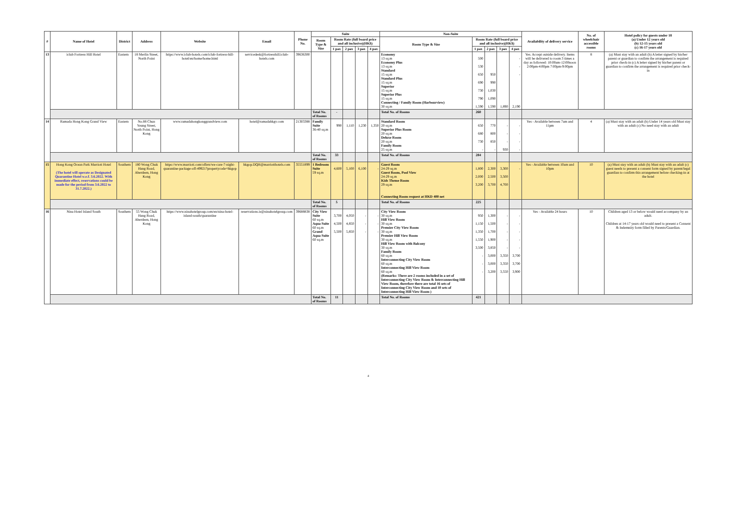| # | Name of Hotel | District | Address | Website | Email | Phone No. | Suite | | | | | Non-Suite | | | | | Availability of delivery service | No. of wheelchair accessible rooms | Hotel policy for guests under 18 (a) Under 12 years old (b) 12-15 years old (c) 16-17 years old |
| --- | --- | --- | --- | --- | --- | --- | --- | --- | --- | --- | --- | --- | --- | --- | --- | --- | --- | --- | --- |
| | | | | | | | Room Type & Size | Room Rate (full board price and all inclusive)(HK$) | | | | Room Type & Size | Room Rate (full board price and all inclusive)(HK$) | | | | | | |
| | | | | | | | | 1 pax | 2 pax | 3 pax | 4 pax | | 1 pax | 2 pax | 3 pax | 4 pax | | | |
| 13 | iclub Fortress Hill Hotel | Eastern | 18 Merlin Street, North Point | https://www.iclub-hotels.com/iclub-fortress-hill-hotel/en/home/home.html | servicedesk@fortresshill.iclub-hotels.com | 39636300 | | | | | | Economy 13 sq.m Economy Plus 13 sq.m Standard 15 sq.m Standard Plus 15 sq.m Superior 15 sq.m Superior Plus 15 sq.m Connecting / Family Room (Harbourview) 30 sq.m | 500 530 650 690 730 790 1,590 | 950 990 1,030 1,090 1,590 | 1,890 | - - - 2,190 | Yes. Accept outside delivery. Items will be delivered to room 3 times a day as followed: 10:00am-12:00noon 2:00pm-4:00pm 7:00pm-9:00pm | 8 | (a) Must stay with an adult (b) A letter signed by his/her parent or guardian to confirm the arrangement is required prior check-in (c) A letter signed by his/her parent or guardian to confirm the arrangement is required prior check-in |
| | | | | | | | Total No. of Rooms | - | | | | Total No. of Rooms | 260 | | | | | | |
| 14 | Ramada Hong Kong Grand View | Eastern | No.88 Chun Yeung Street, North Point, Hong Kong | www.ramadahongkonggrandview.com | hotel@ramadahkgv.com | 21303388 | Family Suite 36-40 sq.m | 990 | 1,110 | 1,230 | 1,350 | Standard Room 20 sq.m Superior Plus Room 20 sq.m Deluxe Room 20 sq.m Family Room 25 sq.m | 650 680 730 - | 770 800 850 - | - - - 930 | - - - - | Yes - Available between 7am and 11pm | 4 | (a) Must stay with an adult (b) Under 14 years old Must stay with an adult (c) No need stay with an adult |
| | | | | | | | Total No. of Rooms | 33 | | | | Total No. of Rooms | 284 | | | | | | |
| 15 | Hong Kong Ocean Park Marriott Hotel (The hotel will operate as Designated Quarantine Hotel w.e.f. 3.6.2022. With immediate effect, reservations could be made for the period from 3.6.2022 to 31.7.2022.) | Southern | 180 Wong Chuk Hang Road, Aberdeen, Hong Kong | https://www.marriott.com/offers/we-care-7-night-quarantine-package-off-49921?propertycode=hkgop | hkgop.DQH@marriotthotels.com | 35551899 | 1 Bedroom Suite 59 sq.m | 4,600 | 5,100 | 6,100 | - | Guest Room 24-29 sq.m Guest Room, Pool View 24-29 sq.m Kids Theme Room 29 sq.m Connecting Room request at HKD 400 net | 1,800 2,000 3,200 | 2,300 2,500 3,700 | 3,300 3,500 4,700 | - | Yes - Available between 10am and 10pm | 10 | (a) Must stay with an adult (b) Must stay with an adult (c) guest needs to present a consent form signed by parent/legal guardian to confirm this arrangement before checking-in at the hotel |
| | | | | | | | Total No. of Rooms | 5 | | | | Total No. of Rooms | 225 | | | | | | |
| 16 | Nina Hotel Island South | Southern | 55 Wong Chuk Hang Road, Aberdeen, Hong Kong | https://www.ninahotelgroup.com/en/nina-hotel-island-south/quarantine | reservations.is@ninahotelgroup.com | 39688838 | City View Suite 60 sq.m Aqua Suite 60 sq.m Grand Aqua Suite 60 sq.m | 3,700 4,500 5,500 | 4,050 4,850 5,850 | - - - | - - - | City View Room 30 sq.m Hill View Room 30 sq.m Premier City View Room 30 sq.m Premier Hill View Room 30 sq.m Hill View Room with Balcony 30 sq.m Family Room 60 sq.m Interconnecting City View Room 60 sq.m Interconnecting Hill View Room 60 sq.m (Remarks: There are 2 rooms included in a set of Interconnecting City View Room & Interconnecting Hill View Room, therefore there are total 16 sets of Interconnecting City View Room and 10 sets of Interconnecting Hill View Room ) | 950 1,150 1,350 1,550 3,500 - - - | 1,300 1,500 1,700 1,900 3,850 3,000 3,000 3,200 | - - - - - 3,350 3,350 3,550 | - - - - - 3,700 3,700 3,900 | Yes - Available 24 hours | 10 | Children aged 13 or below would need accompany by an adult. Children at 14-17 years old would need to present a Consent & Indemnity form filled by Parents/Guardian. |
| | | | | | | | Total No. of Rooms | 11 | | | | Total No. of Rooms | 421 | | | | | | |
4